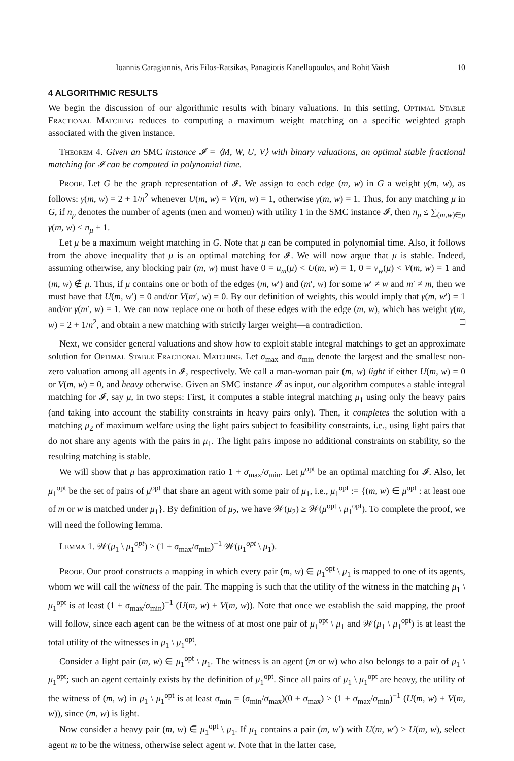Ioannis Caragiannis, Aris Filos-Ratsikas, Panagiotis Kanellopoulos, and Rohit Vaish 10
4 ALGORITHMIC RESULTS
We begin the discussion of our algorithmic results with binary valuations. In this setting, Optimal Stable Fractional Matching reduces to computing a maximum weight matching on a specific weighted graph associated with the given instance.
Theorem 4. Given an SMC instance 𝓘 = ⟨M, W, U, V⟩ with binary valuations, an optimal stable fractional matching for 𝓘 can be computed in polynomial time.
Proof. Let G be the graph representation of 𝓘. We assign to each edge (m, w) in G a weight γ(m, w), as follows: γ(m, w) = 2 + 1/n<sup>2</sup> whenever U(m, w) = V(m, w) = 1, otherwise γ(m, w) = 1. Thus, for any matching μ in G, if n<sub>μ</sub> denotes the number of agents (men and women) with utility 1 in the SMC instance 𝓘, then n<sub>μ</sub> ≤ ∑<sub>(m,w)∈μ</sub> γ(m, w) < n<sub>μ</sub> + 1.
Let μ be a maximum weight matching in G. Note that μ can be computed in polynomial time. Also, it follows from the above inequality that μ is an optimal matching for 𝓘. We will now argue that μ is stable. Indeed, assuming otherwise, any blocking pair (m, w) must have 0 = u<sub>m</sub>(μ) < U(m, w) = 1, 0 = v<sub>w</sub>(μ) < V(m, w) = 1 and (m, w) ∉ μ. Thus, if μ contains one or both of the edges (m, w′) and (m′, w) for some w′ ≠ w and m′ ≠ m, then we must have that U(m, w′) = 0 and/or V(m′, w) = 0. By our definition of weights, this would imply that γ(m, w′) = 1 and/or γ(m′, w) = 1. We can now replace one or both of these edges with the edge (m, w), which has weight γ(m, w) = 2 + 1/n<sup>2</sup>, and obtain a new matching with strictly larger weight—a contradiction. □
Next, we consider general valuations and show how to exploit stable integral matchings to get an approximate solution for Optimal Stable Fractional Matching. Let σ<sub>max</sub> and σ<sub>min</sub> denote the largest and the smallest non-zero valuation among all agents in 𝓘, respectively. We call a man-woman pair (m, w) light if either U(m, w) = 0 or V(m, w) = 0, and heavy otherwise. Given an SMC instance 𝓘 as input, our algorithm computes a stable integral matching for 𝓘, say μ, in two steps: First, it computes a stable integral matching μ<sub>1</sub> using only the heavy pairs (and taking into account the stability constraints in heavy pairs only). Then, it completes the solution with a matching μ<sub>2</sub> of maximum welfare using the light pairs subject to feasibility constraints, i.e., using light pairs that do not share any agents with the pairs in μ<sub>1</sub>. The light pairs impose no additional constraints on stability, so the resulting matching is stable.
We will show that μ has approximation ratio 1 + σ<sub>max</sub>/σ<sub>min</sub>. Let μ<sup>opt</sup> be an optimal matching for 𝓘. Also, let μ<sub>1</sub><sup>opt</sup> be the set of pairs of μ<sup>opt</sup> that share an agent with some pair of μ<sub>1</sub>, i.e., μ<sub>1</sub><sup>opt</sup> := {(m, w) ∈ μ<sup>opt</sup> : at least one of m or w is matched under μ<sub>1</sub>}. By definition of μ<sub>2</sub>, we have 𝒲(μ<sub>2</sub>) ≥ 𝒲(μ<sup>opt</sup> \ μ<sub>1</sub><sup>opt</sup>). To complete the proof, we will need the following lemma.
Lemma 1. 𝒲(μ<sub>1</sub> \ μ<sub>1</sub><sup>opt</sup>) ≥ (1 + σ<sub>max</sub>/σ<sub>min</sub>)<sup>−1</sup> 𝒲(μ<sub>1</sub><sup>opt</sup> \ μ<sub>1</sub>).
Proof. Our proof constructs a mapping in which every pair (m, w) ∈ μ<sub>1</sub><sup>opt</sup> \ μ<sub>1</sub> is mapped to one of its agents, whom we will call the witness of the pair. The mapping is such that the utility of the witness in the matching μ<sub>1</sub> \ μ<sub>1</sub><sup>opt</sup> is at least (1 + σ<sub>max</sub>/σ<sub>min</sub>)<sup>−1</sup> (U(m, w) + V(m, w)). Note that once we establish the said mapping, the proof will follow, since each agent can be the witness of at most one pair of μ<sub>1</sub><sup>opt</sup> \ μ<sub>1</sub> and 𝒲(μ<sub>1</sub> \ μ<sub>1</sub><sup>opt</sup>) is at least the total utility of the witnesses in μ<sub>1</sub> \ μ<sub>1</sub><sup>opt</sup>.
Consider a light pair (m, w) ∈ μ<sub>1</sub><sup>opt</sup> \ μ<sub>1</sub>. The witness is an agent (m or w) who also belongs to a pair of μ<sub>1</sub> \ μ<sub>1</sub><sup>opt</sup>; such an agent certainly exists by the definition of μ<sub>1</sub><sup>opt</sup>. Since all pairs of μ<sub>1</sub> \ μ<sub>1</sub><sup>opt</sup> are heavy, the utility of the witness of (m, w) in μ<sub>1</sub> \ μ<sub>1</sub><sup>opt</sup> is at least σ<sub>min</sub> = (σ<sub>min</sub>/σ<sub>max</sub>)(0 + σ<sub>max</sub>) ≥ (1 + σ<sub>max</sub>/σ<sub>min</sub>)<sup>−1</sup> (U(m, w) + V(m, w)), since (m, w) is light.
Now consider a heavy pair (m, w) ∈ μ<sub>1</sub><sup>opt</sup> \ μ<sub>1</sub>. If μ<sub>1</sub> contains a pair (m, w′) with U(m, w′) ≥ U(m, w), select agent m to be the witness, otherwise select agent w. Note that in the latter case,